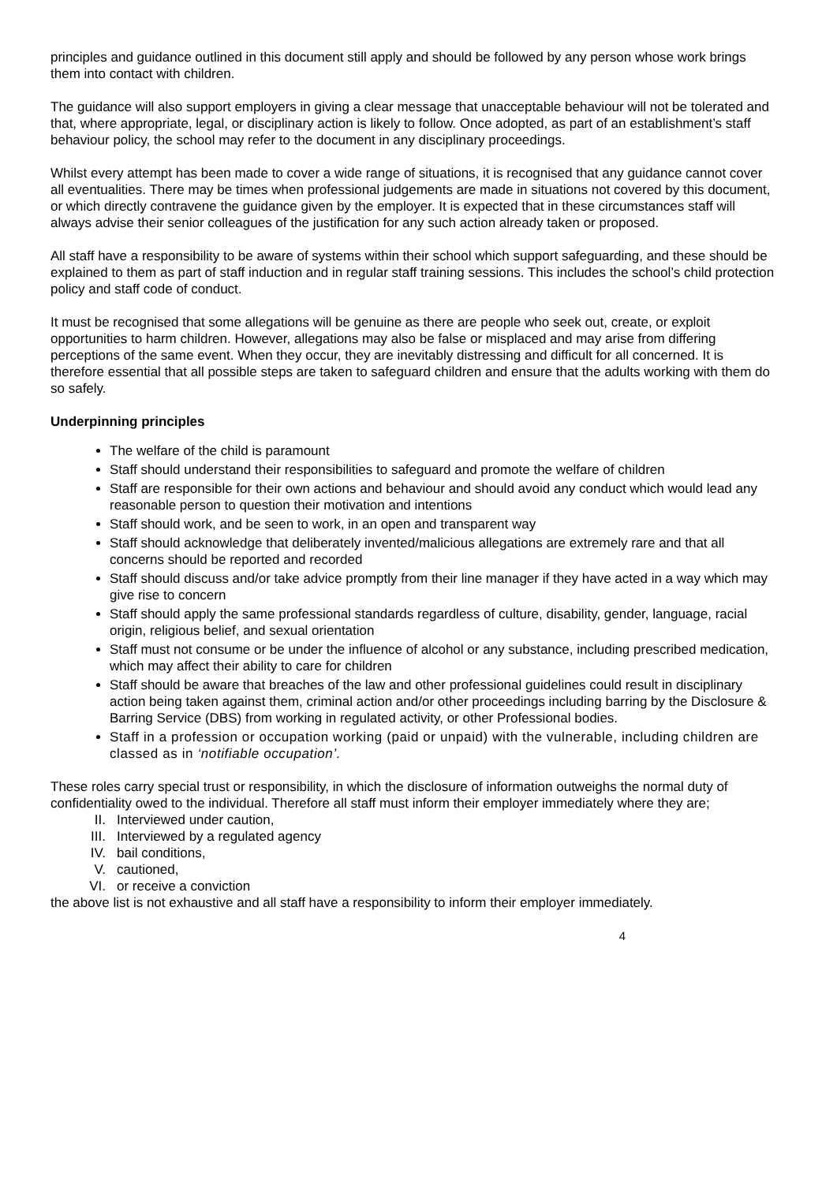principles and guidance outlined in this document still apply and should be followed by any person whose work brings them into contact with children.
The guidance will also support employers in giving a clear message that unacceptable behaviour will not be tolerated and that, where appropriate, legal, or disciplinary action is likely to follow. Once adopted, as part of an establishment’s staff behaviour policy, the school may refer to the document in any disciplinary proceedings.
Whilst every attempt has been made to cover a wide range of situations, it is recognised that any guidance cannot cover all eventualities. There may be times when professional judgements are made in situations not covered by this document, or which directly contravene the guidance given by the employer. It is expected that in these circumstances staff will always advise their senior colleagues of the justification for any such action already taken or proposed.
All staff have a responsibility to be aware of systems within their school which support safeguarding, and these should be explained to them as part of staff induction and in regular staff training sessions. This includes the school’s child protection policy and staff code of conduct.
It must be recognised that some allegations will be genuine as there are people who seek out, create, or exploit opportunities to harm children. However, allegations may also be false or misplaced and may arise from differing perceptions of the same event. When they occur, they are inevitably distressing and difficult for all concerned. It is therefore essential that all possible steps are taken to safeguard children and ensure that the adults working with them do so safely.
Underpinning principles
The welfare of the child is paramount
Staff should understand their responsibilities to safeguard and promote the welfare of children
Staff are responsible for their own actions and behaviour and should avoid any conduct which would lead any reasonable person to question their motivation and intentions
Staff should work, and be seen to work, in an open and transparent way
Staff should acknowledge that deliberately invented/malicious allegations are extremely rare and that all concerns should be reported and recorded
Staff should discuss and/or take advice promptly from their line manager if they have acted in a way which may give rise to concern
Staff should apply the same professional standards regardless of culture, disability, gender, language, racial origin, religious belief, and sexual orientation
Staff must not consume or be under the influence of alcohol or any substance, including prescribed medication, which may affect their ability to care for children
Staff should be aware that breaches of the law and other professional guidelines could result in disciplinary action being taken against them, criminal action and/or other proceedings including barring by the Disclosure & Barring Service (DBS) from working in regulated activity, or other Professional bodies.
Staff in a profession or occupation working (paid or unpaid) with the vulnerable, including children are classed as in ‘notifiable occupation’.
These roles carry special trust or responsibility, in which the disclosure of information outweighs the normal duty of confidentiality owed to the individual. Therefore all staff must inform their employer immediately where they are;
II. Interviewed under caution,
III. Interviewed by a regulated agency
IV. bail conditions,
V. cautioned,
VI. or receive a conviction
the above list is not exhaustive and all staff have a responsibility to inform their employer immediately.
4